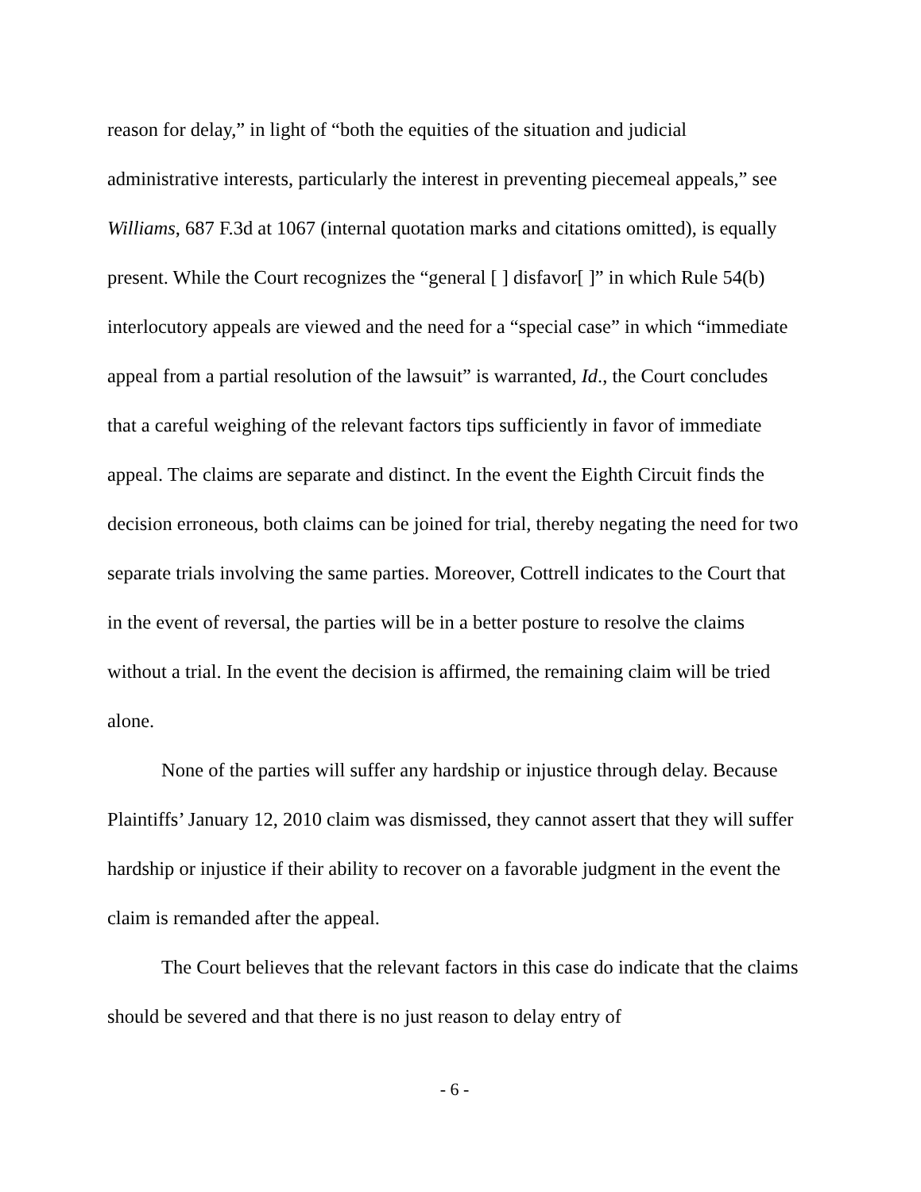reason for delay,” in light of “both the equities of the situation and judicial administrative interests, particularly the interest in preventing piecemeal appeals,” see Williams, 687 F.3d at 1067 (internal quotation marks and citations omitted), is equally present. While the Court recognizes the “general [ ] disfavor[ ]” in which Rule 54(b) interlocutory appeals are viewed and the need for a “special case” in which “immediate appeal from a partial resolution of the lawsuit” is warranted, Id., the Court concludes that a careful weighing of the relevant factors tips sufficiently in favor of immediate appeal. The claims are separate and distinct. In the event the Eighth Circuit finds the decision erroneous, both claims can be joined for trial, thereby negating the need for two separate trials involving the same parties. Moreover, Cottrell indicates to the Court that in the event of reversal, the parties will be in a better posture to resolve the claims without a trial. In the event the decision is affirmed, the remaining claim will be tried alone.
None of the parties will suffer any hardship or injustice through delay. Because Plaintiffs’ January 12, 2010 claim was dismissed, they cannot assert that they will suffer hardship or injustice if their ability to recover on a favorable judgment in the event the claim is remanded after the appeal.
The Court believes that the relevant factors in this case do indicate that the claims should be severed and that there is no just reason to delay entry of
- 6 -